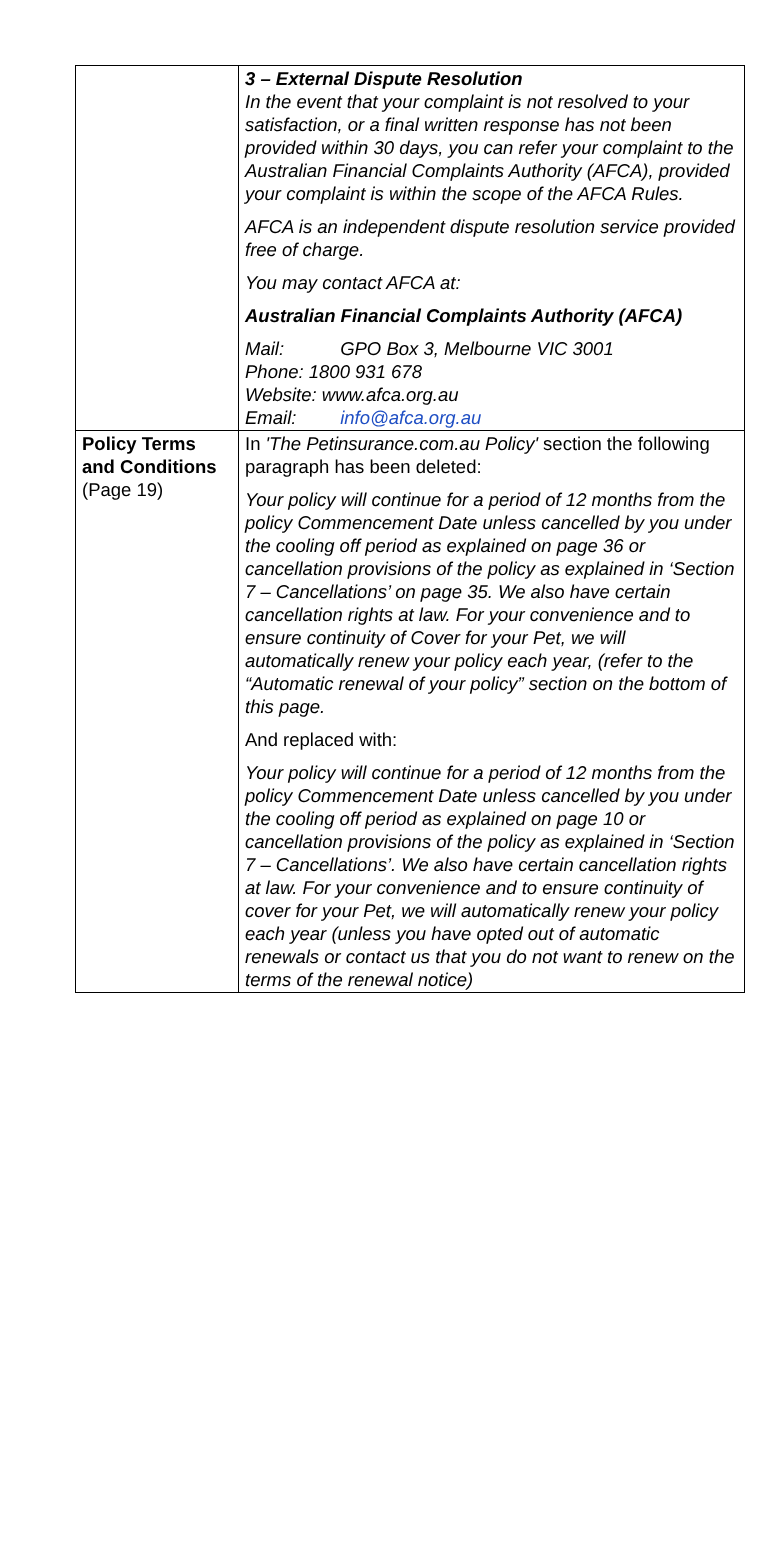| | 3 – External Dispute Resolution In the event that your complaint is not resolved to your satisfaction, or a final written response has not been provided within 30 days, you can refer your complaint to the Australian Financial Complaints Authority (AFCA), provided your complaint is within the scope of the AFCA Rules. AFCA is an independent dispute resolution service provided free of charge. You may contact AFCA at: Australian Financial Complaints Authority (AFCA) Mail: GPO Box 3, Melbourne VIC 3001 Phone: 1800 931 678 Website: www.afca.org.au Email: info@afca.org.au |
| Policy Terms and Conditions (Page 19) | In 'The Petinsurance.com.au Policy' section the following paragraph has been deleted: Your policy will continue for a period of 12 months from the policy Commencement Date unless cancelled by you under the cooling off period as explained on page 36 or cancellation provisions of the policy as explained in ‘Section 7 – Cancellations’ on page 35. We also have certain cancellation rights at law. For your convenience and to ensure continuity of Cover for your Pet, we will automatically renew your policy each year, (refer to the “Automatic renewal of your policy” section on the bottom of this page. And replaced with: Your policy will continue for a period of 12 months from the policy Commencement Date unless cancelled by you under the cooling off period as explained on page 10 or cancellation provisions of the policy as explained in ‘Section 7 – Cancellations’. We also have certain cancellation rights at law. For your convenience and to ensure continuity of cover for your Pet, we will automatically renew your policy each year (unless you have opted out of automatic renewals or contact us that you do not want to renew on the terms of the renewal notice) |